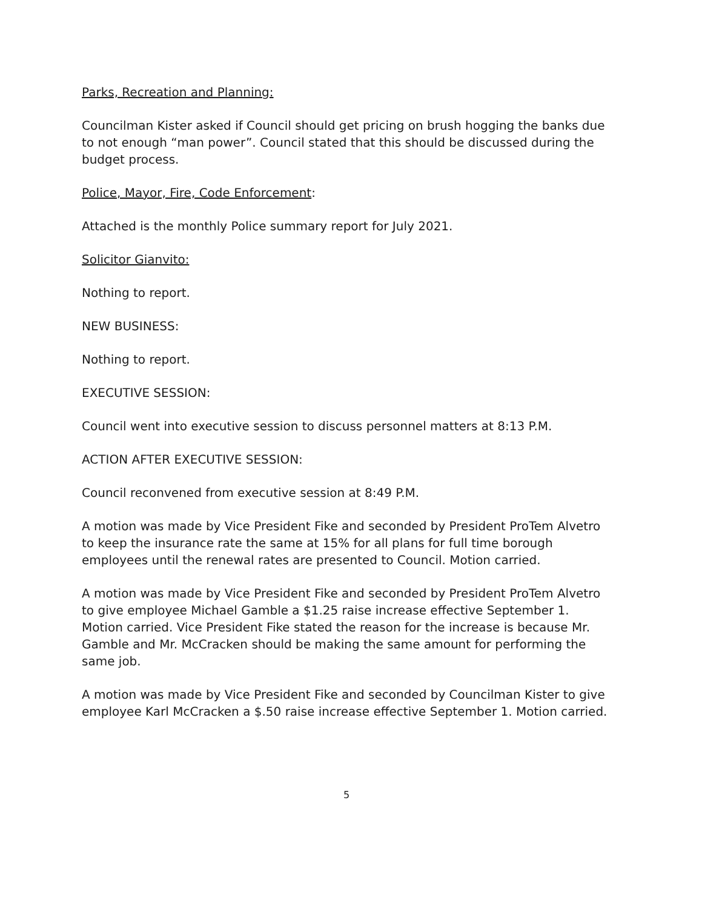Parks, Recreation and Planning:
Councilman Kister asked if Council should get pricing on brush hogging the banks due to not enough “man power”. Council stated that this should be discussed during the budget process.
Police, Mayor, Fire, Code Enforcement:
Attached is the monthly Police summary report for July 2021.
Solicitor Gianvito:
Nothing to report.
NEW BUSINESS:
Nothing to report.
EXECUTIVE SESSION:
Council went into executive session to discuss personnel matters at 8:13 P.M.
ACTION AFTER EXECUTIVE SESSION:
Council reconvened from executive session at 8:49 P.M.
A motion was made by Vice President Fike and seconded by President ProTem Alvetro to keep the insurance rate the same at 15% for all plans for full time borough employees until the renewal rates are presented to Council. Motion carried.
A motion was made by Vice President Fike and seconded by President ProTem Alvetro to give employee Michael Gamble a $1.25 raise increase effective September 1. Motion carried. Vice President Fike stated the reason for the increase is because Mr. Gamble and Mr. McCracken should be making the same amount for performing the same job.
A motion was made by Vice President Fike and seconded by Councilman Kister to give employee Karl McCracken a $.50 raise increase effective September 1. Motion carried.
5